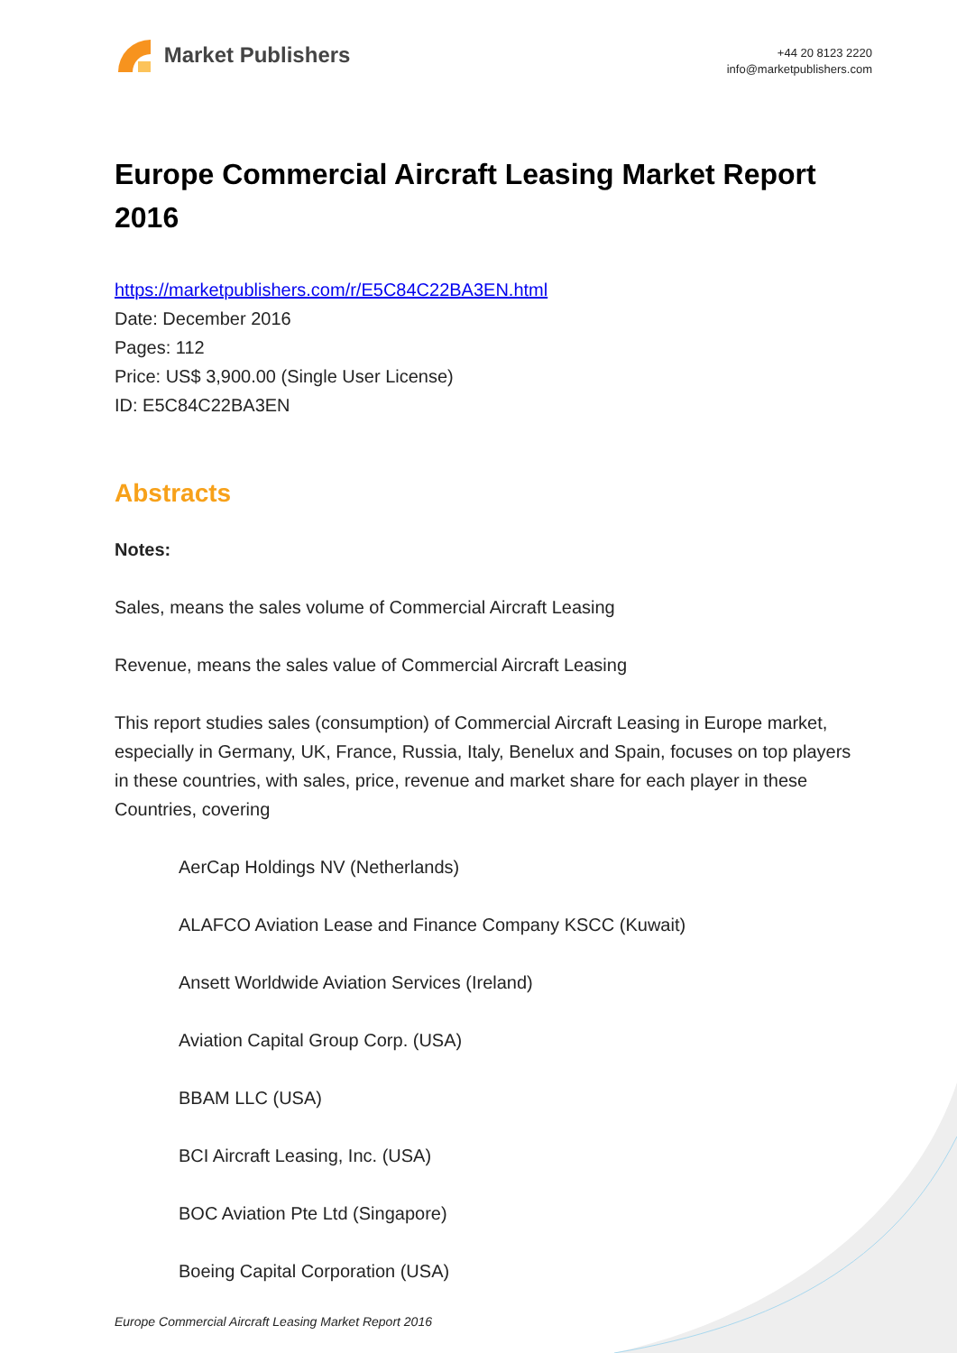Market Publishers
+44 20 8123 2220
info@marketpublishers.com
Europe Commercial Aircraft Leasing Market Report 2016
https://marketpublishers.com/r/E5C84C22BA3EN.html
Date: December 2016
Pages: 112
Price: US$ 3,900.00 (Single User License)
ID: E5C84C22BA3EN
Abstracts
Notes:
Sales, means the sales volume of Commercial Aircraft Leasing
Revenue, means the sales value of Commercial Aircraft Leasing
This report studies sales (consumption) of Commercial Aircraft Leasing in Europe market, especially in Germany, UK, France, Russia, Italy, Benelux and Spain, focuses on top players in these countries, with sales, price, revenue and market share for each player in these Countries, covering
AerCap Holdings NV (Netherlands)
ALAFCO Aviation Lease and Finance Company KSCC (Kuwait)
Ansett Worldwide Aviation Services (Ireland)
Aviation Capital Group Corp. (USA)
BBAM LLC (USA)
BCI Aircraft Leasing, Inc. (USA)
BOC Aviation Pte Ltd (Singapore)
Boeing Capital Corporation (USA)
Europe Commercial Aircraft Leasing Market Report 2016